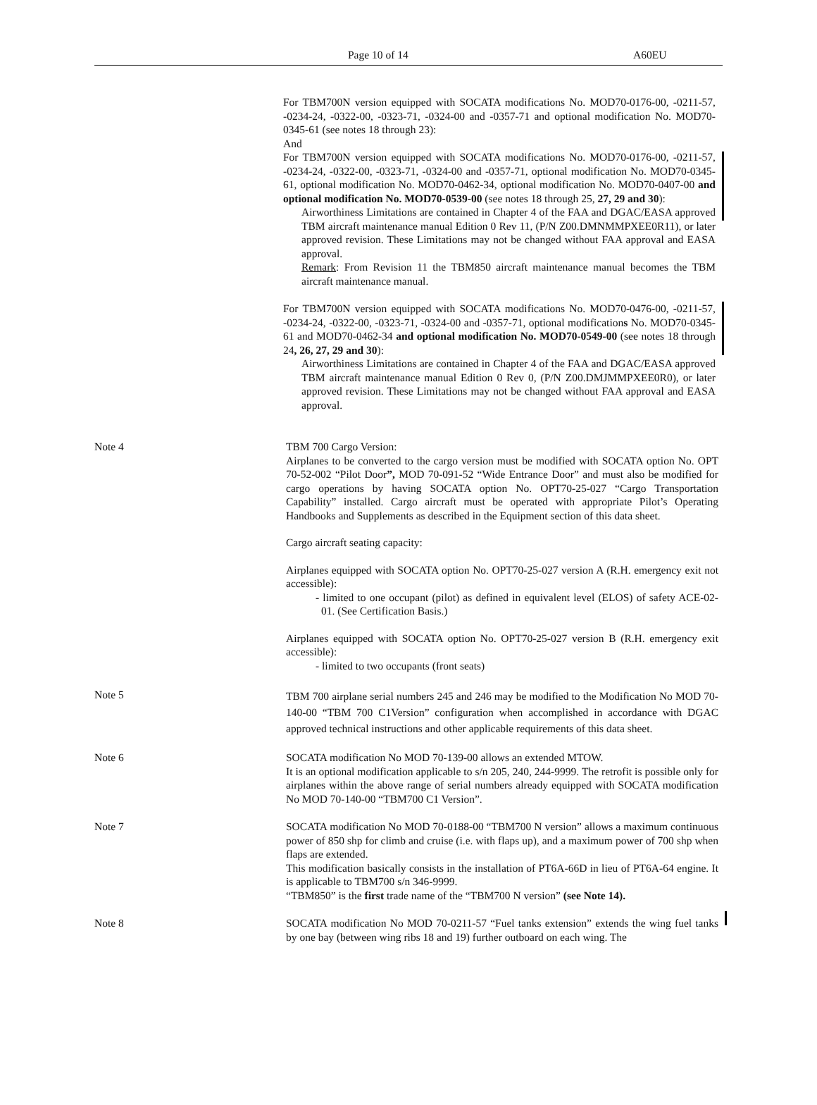Page 10 of 14 A60EU
For TBM700N version equipped with SOCATA modifications No. MOD70-0176-00, -0211-57, -0234-24, -0322-00, -0323-71, -0324-00 and -0357-71 and optional modification No. MOD70-0345-61 (see notes 18 through 23):
And
For TBM700N version equipped with SOCATA modifications No. MOD70-0176-00, -0211-57, -0234-24, -0322-00, -0323-71, -0324-00 and -0357-71, optional modification No. MOD70-0345-61, optional modification No. MOD70-0462-34, optional modification No. MOD70-0407-00 and optional modification No. MOD70-0539-00 (see notes 18 through 25, 27, 29 and 30):
Airworthiness Limitations are contained in Chapter 4 of the FAA and DGAC/EASA approved TBM aircraft maintenance manual Edition 0 Rev 11, (P/N Z00.DMNMMPXEE0R11), or later approved revision. These Limitations may not be changed without FAA approval and EASA approval.
Remark: From Revision 11 the TBM850 aircraft maintenance manual becomes the TBM aircraft maintenance manual.
For TBM700N version equipped with SOCATA modifications No. MOD70-0476-00, -0211-57, -0234-24, -0322-00, -0323-71, -0324-00 and -0357-71, optional modifications No. MOD70-0345-61 and MOD70-0462-34 and optional modification No. MOD70-0549-00 (see notes 18 through 24, 26, 27, 29 and 30):
Airworthiness Limitations are contained in Chapter 4 of the FAA and DGAC/EASA approved TBM aircraft maintenance manual Edition 0 Rev 0, (P/N Z00.DMJMMPXEE0R0), or later approved revision. These Limitations may not be changed without FAA approval and EASA approval.
Note 4 TBM 700 Cargo Version:
Airplanes to be converted to the cargo version must be modified with SOCATA option No. OPT 70-52-002 “Pilot Door”, MOD 70-091-52 “Wide Entrance Door” and must also be modified for cargo operations by having SOCATA option No. OPT70-25-027 “Cargo Transportation Capability” installed. Cargo aircraft must be operated with appropriate Pilot’s Operating Handbooks and Supplements as described in the Equipment section of this data sheet.
Cargo aircraft seating capacity:
Airplanes equipped with SOCATA option No. OPT70-25-027 version A (R.H. emergency exit not accessible):
- limited to one occupant (pilot) as defined in equivalent level (ELOS) of safety ACE-02-01. (See Certification Basis.)
Airplanes equipped with SOCATA option No. OPT70-25-027 version B (R.H. emergency exit accessible):
- limited to two occupants (front seats)
Note 5
TBM 700 airplane serial numbers 245 and 246 may be modified to the Modification No MOD 70-140-00 “TBM 700 C1Version” configuration when accomplished in accordance with DGAC approved technical instructions and other applicable requirements of this data sheet.
Note 6 SOCATA modification No MOD 70-139-00 allows an extended MTOW.
It is an optional modification applicable to s/n 205, 240, 244-9999. The retrofit is possible only for airplanes within the above range of serial numbers already equipped with SOCATA modification No MOD 70-140-00 “TBM700 C1 Version”.
Note 7 SOCATA modification No MOD 70-0188-00 “TBM700 N version” allows a maximum continuous power of 850 shp for climb and cruise (i.e. with flaps up), and a maximum power of 700 shp when flaps are extended.
This modification basically consists in the installation of PT6A-66D in lieu of PT6A-64 engine. It is applicable to TBM700 s/n 346-9999.
“TBM850” is the first trade name of the “TBM700 N version” (see Note 14).
Note 8 SOCATA modification No MOD 70-0211-57 “Fuel tanks extension” extends the wing fuel tanks by one bay (between wing ribs 18 and 19) further outboard on each wing. The